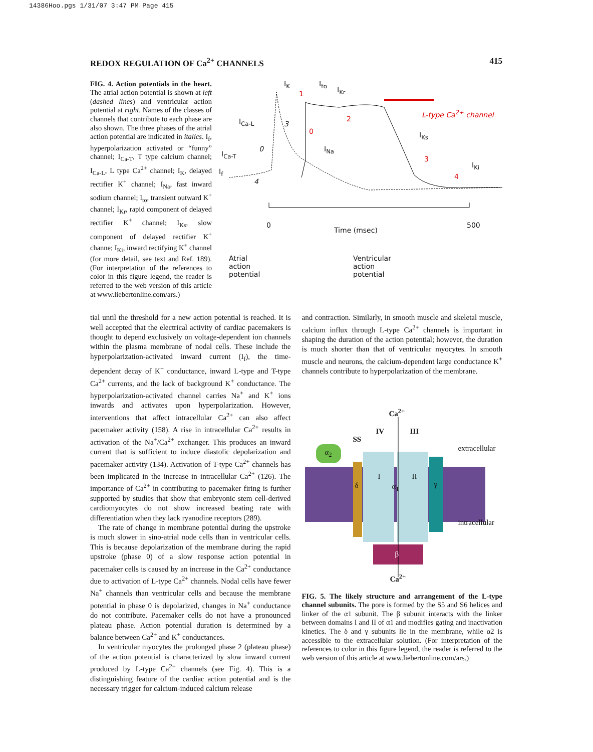14386Hoo.pgs 1/31/07 3:47 PM Page 415
REDOX REGULATION OF Ca<sup>2+</sup> CHANNELS 415
FIG. 4. Action potentials in the heart. The atrial action potential is shown at left (dashed lines) and ventricular action potential at right. Names of the classes of channels that contribute to each phase are also shown. The three phases of the atrial action potential are indicated in italics. I<sub>f</sub>, hyperpolarization activated or “funny” channel; I<sub>Ca-T</sub>, T type calcium channel; I<sub>Ca-L</sub>, L type Ca<sup>2+</sup> channel; I<sub>K</sub>, delayed rectifier K<sup>+</sup> channel; I<sub>Na</sub>, fast inward sodium channel; I<sub>to</sub>, transient outward K<sup>+</sup> channel; I<sub>Kr</sub>, rapid component of delayed rectifier K<sup>+</sup> channel; I<sub>Ks</sub>, slow component of delayed rectifier K<sup>+</sup> channe; I<sub>Ki</sub>, inward rectifying K<sup>+</sup> channel (for more detail, see text and Ref. 189). (For interpretation of the references to color in this figure legend, the reader is referred to the web version of this article at www.liebertonline.com/ars.)
I<sub>K</sub> I<sub>to</sub>
I<sub>Kr</sub>
I<sub>Ca-L</sub>
I<sub>Ca-T</sub>
I<sub>f</sub>
I<sub>Na</sub>
I<sub>Ks</sub>
I<sub>Ki</sub>
L-type Ca<sup>2+</sup> channel
1
2
3
4
0
3
0
4
0
Time (msec)
500
Atrial
action
potential
Ventricular
action
potential
tial until the threshold for a new action potential is reached. It is well accepted that the electrical activity of cardiac pacemakers is thought to depend exclusively on voltage-dependent ion channels within the plasma membrane of nodal cells. These include the hyperpolarization-activated inward current (I<sub>f</sub>), the time-dependent decay of K<sup>+</sup> conductance, inward L-type and T-type Ca<sup>2+</sup> currents, and the lack of background K<sup>+</sup> conductance. The hyperpolarization-activated channel carries Na<sup>+</sup> and K<sup>+</sup> ions inwards and activates upon hyperpolarization. However, interventions that affect intracellular Ca<sup>2+</sup> can also affect pacemaker activity (158). A rise in intracellular Ca<sup>2+</sup> results in activation of the Na<sup>+</sup>/Ca<sup>2+</sup> exchanger. This produces an inward current that is sufficient to induce diastolic depolarization and pacemaker activity (134). Activation of T-type Ca<sup>2+</sup> channels has been implicated in the increase in intracellular Ca<sup>2+</sup> (126). The importance of Ca<sup>2+</sup> in contributing to pacemaker firing is further supported by studies that show that embryonic stem cell-derived cardiomyocytes do not show increased beating rate with differentiation when they lack ryanodine receptors (289).
The rate of change in membrane potential during the upstroke is much slower in sino-atrial node cells than in ventricular cells. This is because depolarization of the membrane during the rapid upstroke (phase 0) of a slow response action potential in pacemaker cells is caused by an increase in the Ca<sup>2+</sup> conductance due to activation of L-type Ca<sup>2+</sup> channels. Nodal cells have fewer Na<sup>+</sup> channels than ventricular cells and because the membrane potential in phase 0 is depolarized, changes in Na<sup>+</sup> conductance do not contribute. Pacemaker cells do not have a pronounced plateau phase. Action potential duration is determined by a balance between Ca<sup>2+</sup> and K<sup>+</sup> conductances.
In ventricular myocytes the prolonged phase 2 (plateau phase) of the action potential is characterized by slow inward current produced by L-type Ca<sup>2+</sup> channels (see Fig. 4). This is a distinguishing feature of the cardiac action potential and is the necessary trigger for calcium-induced calcium release
and contraction. Similarly, in smooth muscle and skeletal muscle, calcium influx through L-type Ca<sup>2+</sup> channels is important in shaping the duration of the action potential; however, the duration is much shorter than that of ventricular myocytes. In smooth muscle and neurons, the calcium-dependent large conductance K<sup>+</sup> channels contribute to hyperpolarization of the membrane.
Ca<sup>2+</sup>
IV III
SS
extracellular α<sub>2</sub>
I II
δ α<sub>1</sub> γ
intracellular
β
Ca<sup>2+</sup>
FIG. 5. The likely structure and arrangement of the L-type channel subunits. The pore is formed by the S5 and S6 helices and linker of the α1 subunit. The β subunit interacts with the linker between domains I and II of α1 and modifies gating and inactivation kinetics. The δ and γ subunits lie in the membrane, while α2 is accessible to the extracellular solution. (For interpretation of the references to color in this figure legend, the reader is referred to the web version of this article at www.liebertonline.com/ars.)